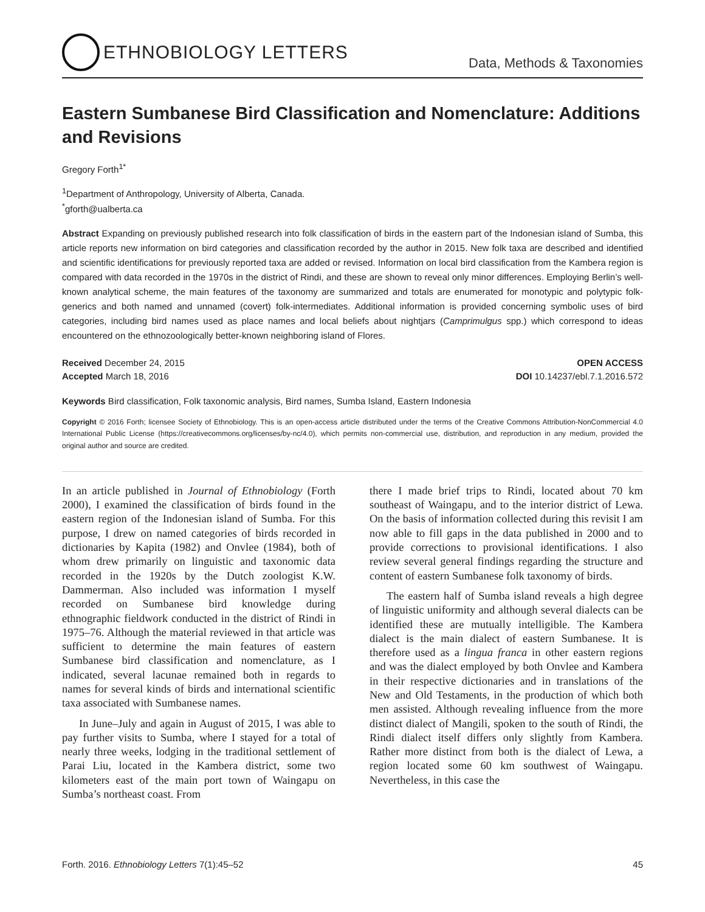ETHNOBIOLOGY LETTERS
Data, Methods & Taxonomies
Eastern Sumbanese Bird Classification and Nomenclature: Additions and Revisions
Gregory Forth<sup>1*</sup>
<sup>1</sup> Department of Anthropology, University of Alberta, Canada.
<sup>*</sup> gforth@ualberta.ca
Abstract Expanding on previously published research into folk classification of birds in the eastern part of the Indonesian island of Sumba, this article reports new information on bird categories and classification recorded by the author in 2015. New folk taxa are described and identified and scientific identifications for previously reported taxa are added or revised. Information on local bird classification from the Kambera region is compared with data recorded in the 1970s in the district of Rindi, and these are shown to reveal only minor differences. Employing Berlin’s well-known analytical scheme, the main features of the taxonomy are summarized and totals are enumerated for monotypic and polytypic folk-generics and both named and unnamed (covert) folk-intermediates. Additional information is provided concerning symbolic uses of bird categories, including bird names used as place names and local beliefs about nightjars (Camprimulgus spp.) which correspond to ideas encountered on the ethnozoologically better-known neighboring island of Flores.
Received December 24, 2015
Accepted March 18, 2016
OPEN ACCESS
DOI 10.14237/ebl.7.1.2016.572
Keywords Bird classification, Folk taxonomic analysis, Bird names, Sumba Island, Eastern Indonesia
Copyright © 2016 Forth; licensee Society of Ethnobiology. This is an open-access article distributed under the terms of the Creative Commons Attribution-NonCommercial 4.0 International Public License (https://creativecommons.org/licenses/by-nc/4.0), which permits non-commercial use, distribution, and reproduction in any medium, provided the original author and source are credited.
In an article published in Journal of Ethnobiology (Forth 2000), I examined the classification of birds found in the eastern region of the Indonesian island of Sumba. For this purpose, I drew on named categories of birds recorded in dictionaries by Kapita (1982) and Onvlee (1984), both of whom drew primarily on linguistic and taxonomic data recorded in the 1920s by the Dutch zoologist K.W. Dammerman. Also included was information I myself recorded on Sumbanese bird knowledge during ethnographic fieldwork conducted in the district of Rindi in 1975–76. Although the material reviewed in that article was sufficient to determine the main features of eastern Sumbanese bird classification and nomenclature, as I indicated, several lacunae remained both in regards to names for several kinds of birds and international scientific taxa associated with Sumbanese names.
In June–July and again in August of 2015, I was able to pay further visits to Sumba, where I stayed for a total of nearly three weeks, lodging in the traditional settlement of Parai Liu, located in the Kambera district, some two kilometers east of the main port town of Waingapu on Sumba’s northeast coast. From
there I made brief trips to Rindi, located about 70 km southeast of Waingapu, and to the interior district of Lewa. On the basis of information collected during this revisit I am now able to fill gaps in the data published in 2000 and to provide corrections to provisional identifications. I also review several general findings regarding the structure and content of eastern Sumbanese folk taxonomy of birds.
The eastern half of Sumba island reveals a high degree of linguistic uniformity and although several dialects can be identified these are mutually intelligible. The Kambera dialect is the main dialect of eastern Sumbanese. It is therefore used as a lingua franca in other eastern regions and was the dialect employed by both Onvlee and Kambera in their respective dictionaries and in translations of the New and Old Testaments, in the production of which both men assisted. Although revealing influence from the more distinct dialect of Mangili, spoken to the south of Rindi, the Rindi dialect itself differs only slightly from Kambera. Rather more distinct from both is the dialect of Lewa, a region located some 60 km southwest of Waingapu. Nevertheless, in this case the
Forth. 2016. Ethnobiology Letters 7(1):45–52 45